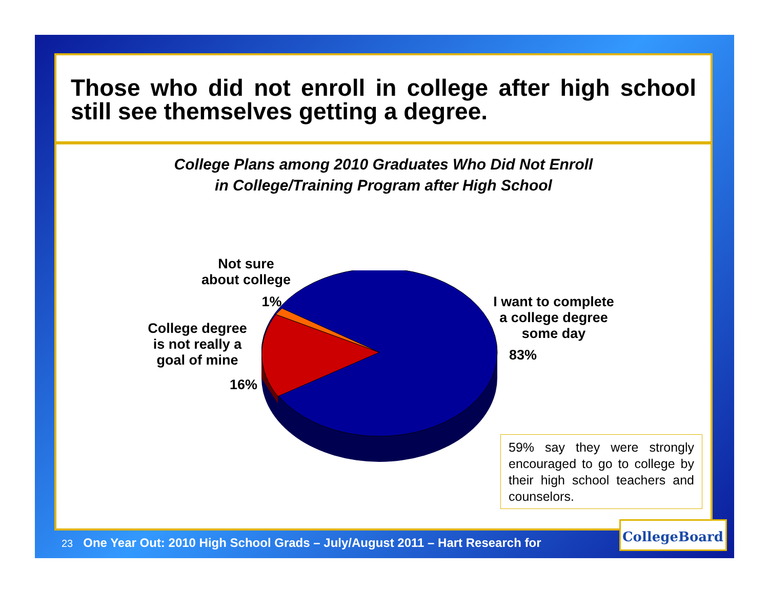Those who did not enroll in college after high school still see themselves getting a degree.
College Plans among 2010 Graduates Who Did Not Enroll
in College/Training Program after High School
Not sure
about college
1%
College degree
is not really a
goal of mine
16%
I want to complete
a college degree
some day
83%
59% say they were strongly encouraged to go to college by their high school teachers and counselors.
23 One Year Out: 2010 High School Grads – July/August 2011 – Hart Research for
CollegeBoard